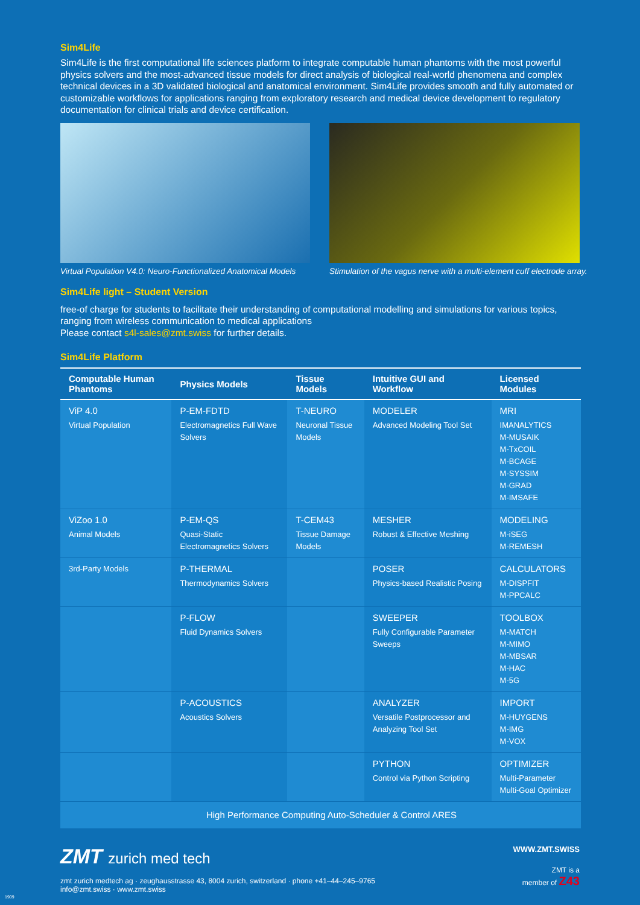Sim4Life
Sim4Life is the first computational life sciences platform to integrate computable human phantoms with the most powerful physics solvers and the most-advanced tissue models for direct analysis of biological real-world phenomena and complex technical devices in a 3D validated biological and anatomical environment. Sim4Life provides smooth and fully automated or customizable workflows for applications ranging from exploratory research and medical device development to regulatory documentation for clinical trials and device certification.
Virtual Population V4.0: Neuro-Functionalized Anatomical Models
Stimulation of the vagus nerve with a multi-element cuff electrode array.
Sim4Life light – Student Version
free-of charge for students to facilitate their understanding of computational modelling and simulations for various topics, ranging from wireless communication to medical applications
Please contact s4l-sales@zmt.swiss for further details.
Sim4Life Platform
| Computable Human Phantoms | Physics Models | Tissue Models | Intuitive GUI and Workflow | Licensed Modules |
| --- | --- | --- | --- | --- |
| ViP 4.0 Virtual Population | P-EM-FDTD Electromagnetics Full Wave Solvers | T-NEURO Neuronal Tissue Models | MODELER Advanced Modeling Tool Set | MRI IMANALYTICS M-MUSAIK M-TxCOIL M-BCAGE M-SYSSIM M-GRAD M-IMSAFE |
| ViZoo 1.0 Animal Models | P-EM-QS Quasi-Static Electromagnetics Solvers | T-CEM43 Tissue Damage Models | MESHER Robust & Effective Meshing | MODELING M-iSEG M-REMESH |
| 3rd-Party Models | P-THERMAL Thermodynamics Solvers | | POSER Physics-based Realistic Posing | CALCULATORS M-DISPFIT M-PPCALC |
| | P-FLOW Fluid Dynamics Solvers | | SWEEPER Fully Configurable Parameter Sweeps | TOOLBOX M-MATCH M-MIMO M-MBSAR M-HAC M-5G |
| | P-ACOUSTICS Acoustics Solvers | | ANALYZER Versatile Postprocessor and Analyzing Tool Set | IMPORT M-HUYGENS M-IMG M-VOX |
| | | | PYTHON Control via Python Scripting | OPTIMIZER Multi-Parameter Multi-Goal Optimizer |
| | High Performance Computing Auto-Scheduler & Control ARES | | | |
ZMT zurich med tech
zmt zurich medtech ag · zeughausstrasse 43, 8004 zurich, switzerland · phone +41–44–245–9765
info@zmt.swiss · www.zmt.swiss
WWW.ZMT.SWISS
ZMT is a
member of Z43
1909